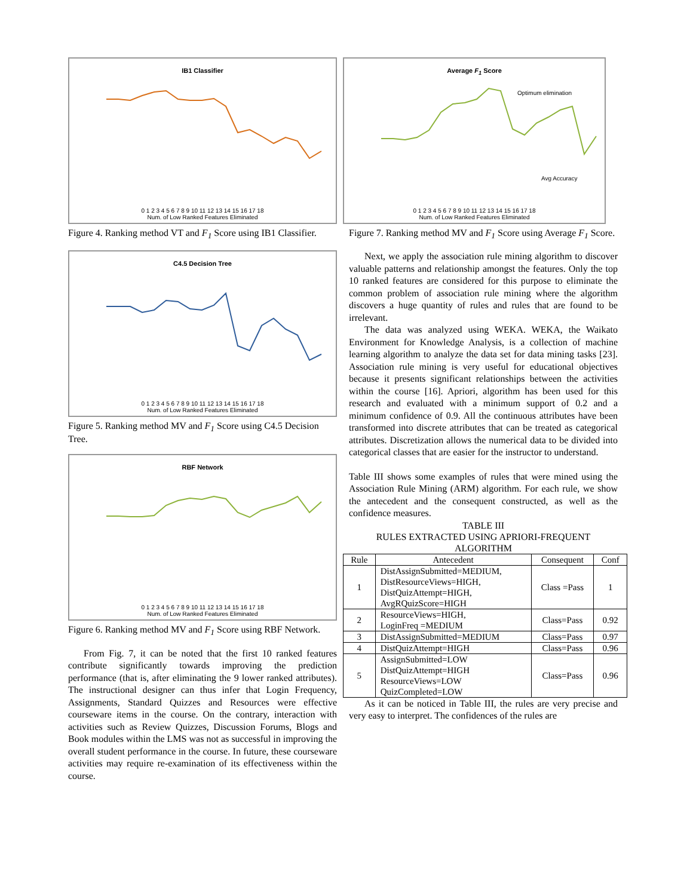IB1 Classifier
0 1 2 3 4 5 6 7 8 9 10 11 12 13 14 15 16 17 18
Num. of Low Ranked Features Eliminated
Figure 4. Ranking method VT and F<sub>1</sub> Score using IB1 Classifier.
C4.5 Decision Tree
0 1 2 3 4 5 6 7 8 9 10 11 12 13 14 15 16 17 18
Num. of Low Ranked Features Eliminated
Figure 5. Ranking method MV and F<sub>1</sub> Score using C4.5 Decision Tree.
RBF Network
0 1 2 3 4 5 6 7 8 9 10 11 12 13 14 15 16 17 18
Num. of Low Ranked Features Eliminated
Figure 6. Ranking method MV and F<sub>1</sub> Score using RBF Network.
From Fig. 7, it can be noted that the first 10 ranked features contribute significantly towards improving the prediction performance (that is, after eliminating the 9 lower ranked attributes). The instructional designer can thus infer that Login Frequency, Assignments, Standard Quizzes and Resources were effective courseware items in the course. On the contrary, interaction with activities such as Review Quizzes, Discussion Forums, Blogs and Book modules within the LMS was not as successful in improving the overall student performance in the course. In future, these courseware activities may require re-examination of its effectiveness within the course.
Average F<sub>1</sub> Score
Optimum elimination
Avg Accuracy
0 1 2 3 4 5 6 7 8 9 10 11 12 13 14 15 16 17 18
Num. of Low Ranked Features Eliminated
Figure 7. Ranking method MV and F<sub>1</sub> Score using Average F<sub>1</sub> Score.
Next, we apply the association rule mining algorithm to discover valuable patterns and relationship amongst the features. Only the top 10 ranked features are considered for this purpose to eliminate the common problem of association rule mining where the algorithm discovers a huge quantity of rules and rules that are found to be irrelevant.
The data was analyzed using WEKA. WEKA, the Waikato Environment for Knowledge Analysis, is a collection of machine learning algorithm to analyze the data set for data mining tasks [23]. Association rule mining is very useful for educational objectives because it presents significant relationships between the activities within the course [16]. Apriori, algorithm has been used for this research and evaluated with a minimum support of 0.2 and a minimum confidence of 0.9. All the continuous attributes have been transformed into discrete attributes that can be treated as categorical attributes. Discretization allows the numerical data to be divided into categorical classes that are easier for the instructor to understand.
Table III shows some examples of rules that were mined using the Association Rule Mining (ARM) algorithm. For each rule, we show the antecedent and the consequent constructed, as well as the confidence measures.
TABLE III
RULES EXTRACTED USING APRIORI-FREQUENT ALGORITHM
| Rule | Antecedent | Consequent | Conf |
| --- | --- | --- | --- |
| 1 | DistAssignSubmitted=MEDIUM, DistResourceViews=HIGH, DistQuizAttempt=HIGH, AvgRQuizScore=HIGH | Class =Pass | 1 |
| 2 | ResourceViews=HIGH, LoginFreq =MEDIUM | Class=Pass | 0.92 |
| 3 | DistAssignSubmitted=MEDIUM | Class=Pass | 0.97 |
| 4 | DistQuizAttempt=HIGH | Class=Pass | 0.96 |
| 5 | AssignSubmitted=LOW DistQuizAttempt=HIGH ResourceViews=LOW QuizCompleted=LOW | Class=Pass | 0.96 |
As it can be noticed in Table III, the rules are very precise and very easy to interpret. The confidences of the rules are